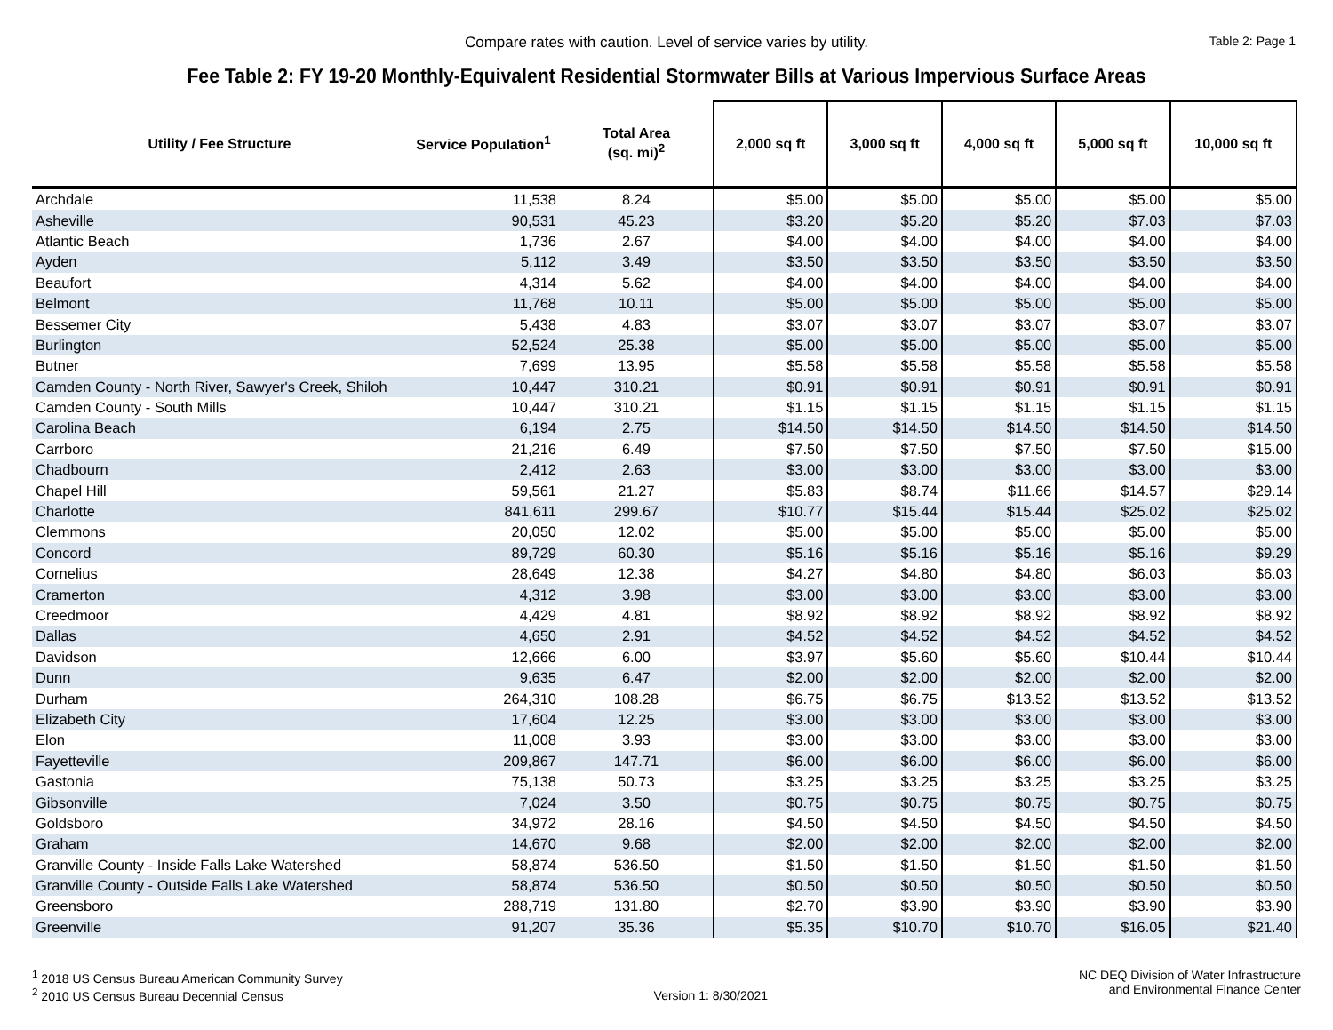Compare rates with caution. Level of service varies by utility. Table 2: Page 1
Fee Table 2: FY 19-20 Monthly-Equivalent Residential Stormwater Bills at Various Impervious Surface Areas
| Utility / Fee Structure | Service Population<sup>1</sup> | Total Area (sq. mi)<sup>2</sup> | 2,000 sq ft | 3,000 sq ft | 4,000 sq ft | 5,000 sq ft | 10,000 sq ft |
| --- | --- | --- | --- | --- | --- | --- | --- |
| Archdale | 11,538 | 8.24 | $5.00 | $5.00 | $5.00 | $5.00 | $5.00 |
| Asheville | 90,531 | 45.23 | $3.20 | $5.20 | $5.20 | $7.03 | $7.03 |
| Atlantic Beach | 1,736 | 2.67 | $4.00 | $4.00 | $4.00 | $4.00 | $4.00 |
| Ayden | 5,112 | 3.49 | $3.50 | $3.50 | $3.50 | $3.50 | $3.50 |
| Beaufort | 4,314 | 5.62 | $4.00 | $4.00 | $4.00 | $4.00 | $4.00 |
| Belmont | 11,768 | 10.11 | $5.00 | $5.00 | $5.00 | $5.00 | $5.00 |
| Bessemer City | 5,438 | 4.83 | $3.07 | $3.07 | $3.07 | $3.07 | $3.07 |
| Burlington | 52,524 | 25.38 | $5.00 | $5.00 | $5.00 | $5.00 | $5.00 |
| Butner | 7,699 | 13.95 | $5.58 | $5.58 | $5.58 | $5.58 | $5.58 |
| Camden County - North River, Sawyer's Creek, Shiloh | 10,447 | 310.21 | $0.91 | $0.91 | $0.91 | $0.91 | $0.91 |
| Camden County - South Mills | 10,447 | 310.21 | $1.15 | $1.15 | $1.15 | $1.15 | $1.15 |
| Carolina Beach | 6,194 | 2.75 | $14.50 | $14.50 | $14.50 | $14.50 | $14.50 |
| Carrboro | 21,216 | 6.49 | $7.50 | $7.50 | $7.50 | $7.50 | $15.00 |
| Chadbourn | 2,412 | 2.63 | $3.00 | $3.00 | $3.00 | $3.00 | $3.00 |
| Chapel Hill | 59,561 | 21.27 | $5.83 | $8.74 | $11.66 | $14.57 | $29.14 |
| Charlotte | 841,611 | 299.67 | $10.77 | $15.44 | $15.44 | $25.02 | $25.02 |
| Clemmons | 20,050 | 12.02 | $5.00 | $5.00 | $5.00 | $5.00 | $5.00 |
| Concord | 89,729 | 60.30 | $5.16 | $5.16 | $5.16 | $5.16 | $9.29 |
| Cornelius | 28,649 | 12.38 | $4.27 | $4.80 | $4.80 | $6.03 | $6.03 |
| Cramerton | 4,312 | 3.98 | $3.00 | $3.00 | $3.00 | $3.00 | $3.00 |
| Creedmoor | 4,429 | 4.81 | $8.92 | $8.92 | $8.92 | $8.92 | $8.92 |
| Dallas | 4,650 | 2.91 | $4.52 | $4.52 | $4.52 | $4.52 | $4.52 |
| Davidson | 12,666 | 6.00 | $3.97 | $5.60 | $5.60 | $10.44 | $10.44 |
| Dunn | 9,635 | 6.47 | $2.00 | $2.00 | $2.00 | $2.00 | $2.00 |
| Durham | 264,310 | 108.28 | $6.75 | $6.75 | $13.52 | $13.52 | $13.52 |
| Elizabeth City | 17,604 | 12.25 | $3.00 | $3.00 | $3.00 | $3.00 | $3.00 |
| Elon | 11,008 | 3.93 | $3.00 | $3.00 | $3.00 | $3.00 | $3.00 |
| Fayetteville | 209,867 | 147.71 | $6.00 | $6.00 | $6.00 | $6.00 | $6.00 |
| Gastonia | 75,138 | 50.73 | $3.25 | $3.25 | $3.25 | $3.25 | $3.25 |
| Gibsonville | 7,024 | 3.50 | $0.75 | $0.75 | $0.75 | $0.75 | $0.75 |
| Goldsboro | 34,972 | 28.16 | $4.50 | $4.50 | $4.50 | $4.50 | $4.50 |
| Graham | 14,670 | 9.68 | $2.00 | $2.00 | $2.00 | $2.00 | $2.00 |
| Granville County - Inside Falls Lake Watershed | 58,874 | 536.50 | $1.50 | $1.50 | $1.50 | $1.50 | $1.50 |
| Granville County - Outside Falls Lake Watershed | 58,874 | 536.50 | $0.50 | $0.50 | $0.50 | $0.50 | $0.50 |
| Greensboro | 288,719 | 131.80 | $2.70 | $3.90 | $3.90 | $3.90 | $3.90 |
| Greenville | 91,207 | 35.36 | $5.35 | $10.70 | $10.70 | $16.05 | $21.40 |
<sup>1</sup> 2018 US Census Bureau American Community Survey
<sup>2</sup> 2010 US Census Bureau Decennial Census
Version 1: 8/30/2021 NC DEQ Division of Water Infrastructure
and Environmental Finance Center